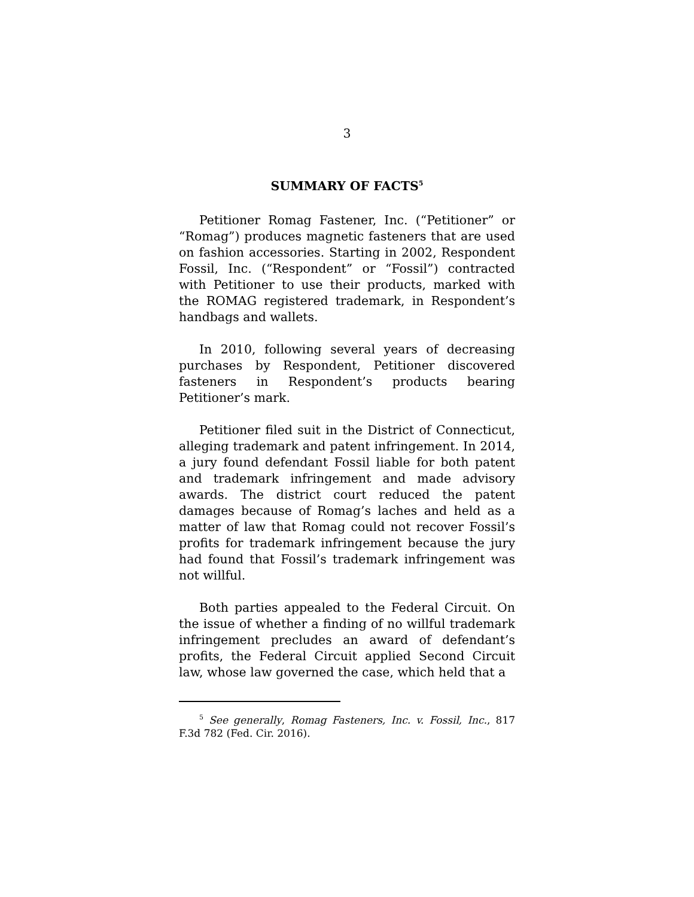3
SUMMARY OF FACTS<sup>5</sup>
Petitioner Romag Fastener, Inc. (“Petitioner” or “Romag”) produces magnetic fasteners that are used on fashion accessories. Starting in 2002, Respondent Fossil, Inc. (“Respondent” or “Fossil”) contracted with Petitioner to use their products, marked with the ROMAG registered trademark, in Respondent’s handbags and wallets.
In 2010, following several years of decreasing purchases by Respondent, Petitioner discovered fasteners in Respondent’s products bearing Petitioner’s mark.
Petitioner filed suit in the District of Connecticut, alleging trademark and patent infringement. In 2014, a jury found defendant Fossil liable for both patent and trademark infringement and made advisory awards. The district court reduced the patent damages because of Romag’s laches and held as a matter of law that Romag could not recover Fossil’s profits for trademark infringement because the jury had found that Fossil’s trademark infringement was not willful.
Both parties appealed to the Federal Circuit. On the issue of whether a finding of no willful trademark infringement precludes an award of defendant’s profits, the Federal Circuit applied Second Circuit law, whose law governed the case, which held that a
<sup>5</sup> See generally, Romag Fasteners, Inc. v. Fossil, Inc., 817 F.3d 782 (Fed. Cir. 2016).